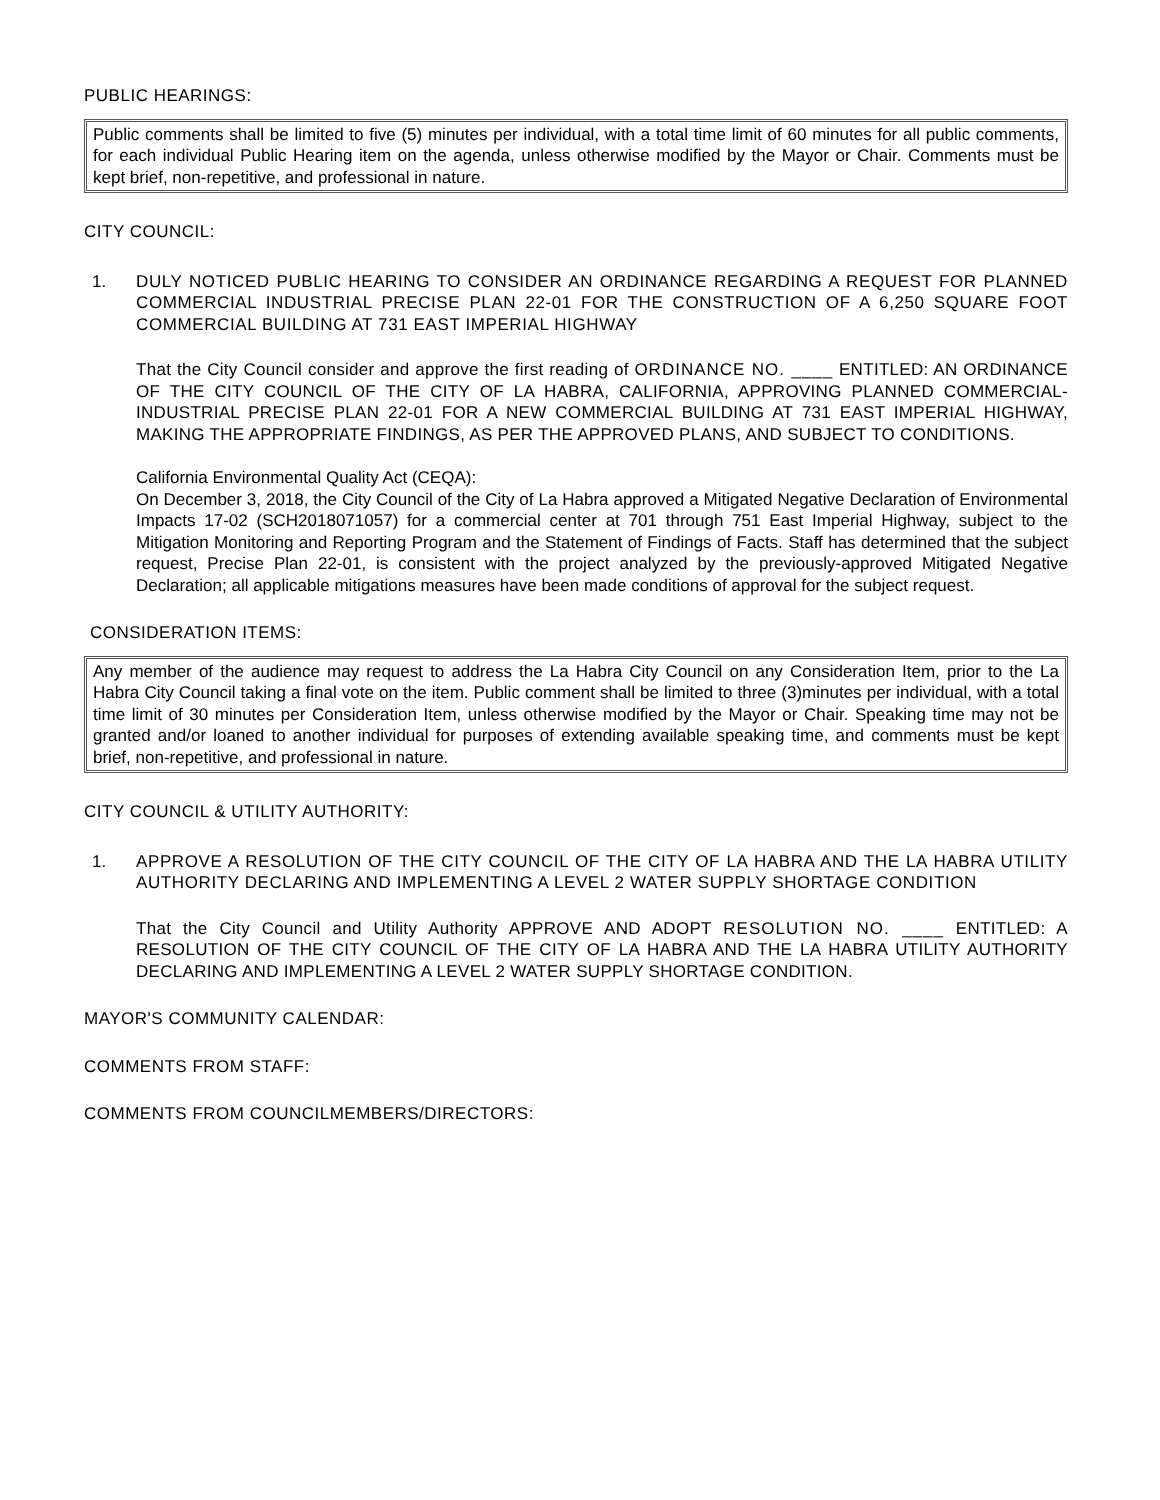PUBLIC HEARINGS:
Public comments shall be limited to five (5) minutes per individual, with a total time limit of 60 minutes for all public comments, for each individual Public Hearing item on the agenda, unless otherwise modified by the Mayor or Chair. Comments must be kept brief, non-repetitive, and professional in nature.
CITY COUNCIL:
1. DULY NOTICED PUBLIC HEARING TO CONSIDER AN ORDINANCE REGARDING A REQUEST FOR PLANNED COMMERCIAL INDUSTRIAL PRECISE PLAN 22-01 FOR THE CONSTRUCTION OF A 6,250 SQUARE FOOT COMMERCIAL BUILDING AT 731 EAST IMPERIAL HIGHWAY
That the City Council consider and approve the first reading of ORDINANCE NO. ____ ENTITLED: AN ORDINANCE OF THE CITY COUNCIL OF THE CITY OF LA HABRA, CALIFORNIA, APPROVING PLANNED COMMERCIAL-INDUSTRIAL PRECISE PLAN 22-01 FOR A NEW COMMERCIAL BUILDING AT 731 EAST IMPERIAL HIGHWAY, MAKING THE APPROPRIATE FINDINGS, AS PER THE APPROVED PLANS, AND SUBJECT TO CONDITIONS.
California Environmental Quality Act (CEQA):
On December 3, 2018, the City Council of the City of La Habra approved a Mitigated Negative Declaration of Environmental Impacts 17-02 (SCH2018071057) for a commercial center at 701 through 751 East Imperial Highway, subject to the Mitigation Monitoring and Reporting Program and the Statement of Findings of Facts. Staff has determined that the subject request, Precise Plan 22-01, is consistent with the project analyzed by the previously-approved Mitigated Negative Declaration; all applicable mitigations measures have been made conditions of approval for the subject request.
CONSIDERATION ITEMS:
Any member of the audience may request to address the La Habra City Council on any Consideration Item, prior to the La Habra City Council taking a final vote on the item. Public comment shall be limited to three (3)minutes per individual, with a total time limit of 30 minutes per Consideration Item, unless otherwise modified by the Mayor or Chair. Speaking time may not be granted and/or loaned to another individual for purposes of extending available speaking time, and comments must be kept brief, non-repetitive, and professional in nature.
CITY COUNCIL & UTILITY AUTHORITY:
1. APPROVE A RESOLUTION OF THE CITY COUNCIL OF THE CITY OF LA HABRA AND THE LA HABRA UTILITY AUTHORITY DECLARING AND IMPLEMENTING A LEVEL 2 WATER SUPPLY SHORTAGE CONDITION
That the City Council and Utility Authority APPROVE AND ADOPT RESOLUTION NO. ____ ENTITLED: A RESOLUTION OF THE CITY COUNCIL OF THE CITY OF LA HABRA AND THE LA HABRA UTILITY AUTHORITY DECLARING AND IMPLEMENTING A LEVEL 2 WATER SUPPLY SHORTAGE CONDITION.
MAYOR'S COMMUNITY CALENDAR:
COMMENTS FROM STAFF:
COMMENTS FROM COUNCILMEMBERS/DIRECTORS: